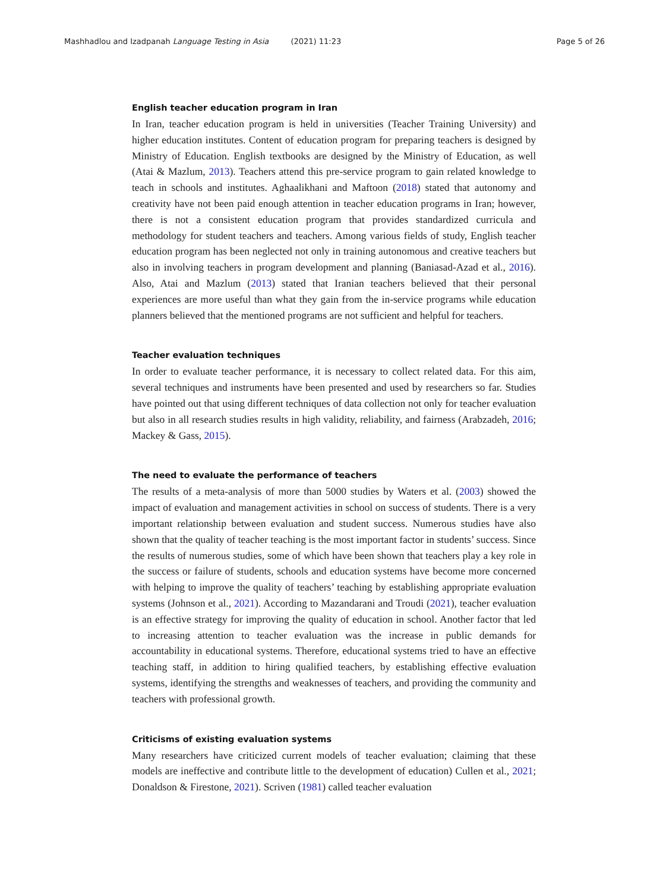Mashhadlou and Izadpanah Language Testing in Asia (2021) 11:23 Page 5 of 26
English teacher education program in Iran
In Iran, teacher education program is held in universities (Teacher Training University) and higher education institutes. Content of education program for preparing teachers is designed by Ministry of Education. English textbooks are designed by the Ministry of Education, as well (Atai & Mazlum, 2013). Teachers attend this pre-service program to gain related knowledge to teach in schools and institutes. Aghaalikhani and Maftoon (2018) stated that autonomy and creativity have not been paid enough attention in teacher education programs in Iran; however, there is not a consistent education program that provides standardized curricula and methodology for student teachers and teachers. Among various fields of study, English teacher education program has been neglected not only in training autonomous and creative teachers but also in involving teachers in program development and planning (Baniasad-Azad et al., 2016). Also, Atai and Mazlum (2013) stated that Iranian teachers believed that their personal experiences are more useful than what they gain from the in-service programs while education planners believed that the mentioned programs are not sufficient and helpful for teachers.
Teacher evaluation techniques
In order to evaluate teacher performance, it is necessary to collect related data. For this aim, several techniques and instruments have been presented and used by researchers so far. Studies have pointed out that using different techniques of data collection not only for teacher evaluation but also in all research studies results in high validity, reliability, and fairness (Arabzadeh, 2016; Mackey & Gass, 2015).
The need to evaluate the performance of teachers
The results of a meta-analysis of more than 5000 studies by Waters et al. (2003) showed the impact of evaluation and management activities in school on success of students. There is a very important relationship between evaluation and student success. Numerous studies have also shown that the quality of teacher teaching is the most important factor in students’ success. Since the results of numerous studies, some of which have been shown that teachers play a key role in the success or failure of students, schools and education systems have become more concerned with helping to improve the quality of teachers’ teaching by establishing appropriate evaluation systems (Johnson et al., 2021). According to Mazandarani and Troudi (2021), teacher evaluation is an effective strategy for improving the quality of education in school. Another factor that led to increasing attention to teacher evaluation was the increase in public demands for accountability in educational systems. Therefore, educational systems tried to have an effective teaching staff, in addition to hiring qualified teachers, by establishing effective evaluation systems, identifying the strengths and weaknesses of teachers, and providing the community and teachers with professional growth.
Criticisms of existing evaluation systems
Many researchers have criticized current models of teacher evaluation; claiming that these models are ineffective and contribute little to the development of education) Cullen et al., 2021; Donaldson & Firestone, 2021). Scriven (1981) called teacher evaluation